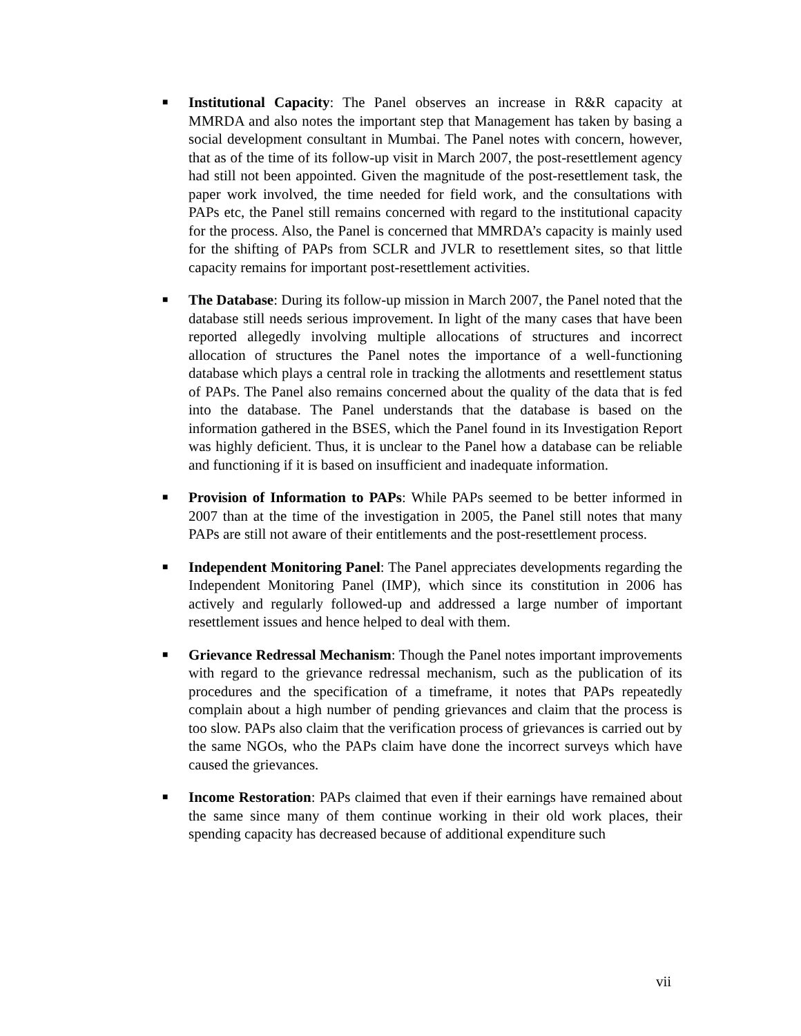■
Institutional Capacity: The Panel observes an increase in R&R capacity at MMRDA and also notes the important step that Management has taken by basing a social development consultant in Mumbai. The Panel notes with concern, however, that as of the time of its follow-up visit in March 2007, the post-resettlement agency had still not been appointed. Given the magnitude of the post-resettlement task, the paper work involved, the time needed for field work, and the consultations with PAPs etc, the Panel still remains concerned with regard to the institutional capacity for the process. Also, the Panel is concerned that MMRDA’s capacity is mainly used for the shifting of PAPs from SCLR and JVLR to resettlement sites, so that little capacity remains for important post-resettlement activities.
■
The Database: During its follow-up mission in March 2007, the Panel noted that the database still needs serious improvement. In light of the many cases that have been reported allegedly involving multiple allocations of structures and incorrect allocation of structures the Panel notes the importance of a well-functioning database which plays a central role in tracking the allotments and resettlement status of PAPs. The Panel also remains concerned about the quality of the data that is fed into the database. The Panel understands that the database is based on the information gathered in the BSES, which the Panel found in its Investigation Report was highly deficient. Thus, it is unclear to the Panel how a database can be reliable and functioning if it is based on insufficient and inadequate information.
■
Provision of Information to PAPs: While PAPs seemed to be better informed in 2007 than at the time of the investigation in 2005, the Panel still notes that many PAPs are still not aware of their entitlements and the post-resettlement process.
■
Independent Monitoring Panel: The Panel appreciates developments regarding the Independent Monitoring Panel (IMP), which since its constitution in 2006 has actively and regularly followed-up and addressed a large number of important resettlement issues and hence helped to deal with them.
■
Grievance Redressal Mechanism: Though the Panel notes important improvements with regard to the grievance redressal mechanism, such as the publication of its procedures and the specification of a timeframe, it notes that PAPs repeatedly complain about a high number of pending grievances and claim that the process is too slow. PAPs also claim that the verification process of grievances is carried out by the same NGOs, who the PAPs claim have done the incorrect surveys which have caused the grievances.
■
Income Restoration: PAPs claimed that even if their earnings have remained about the same since many of them continue working in their old work places, their spending capacity has decreased because of additional expenditure such
vii